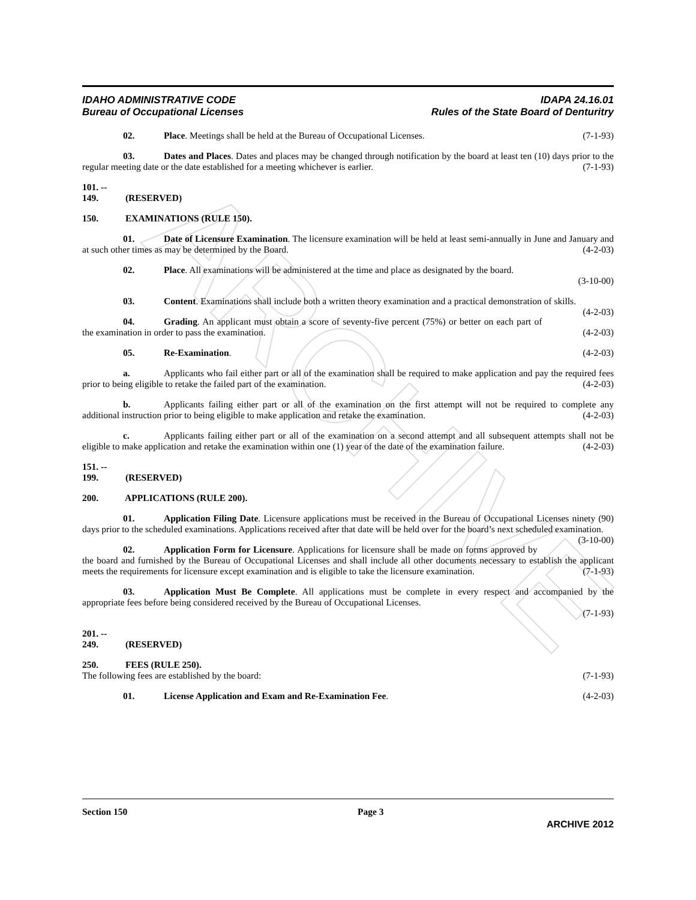ARCHIVE
IDAHO ADMINISTRATIVE CODE
Bureau of Occupational Licenses
IDAPA 24.16.01
Rules of the State Board of Denturitry
02. Place. Meetings shall be held at the Bureau of Occupational Licenses. (7-1-93)
03. Dates and Places. Dates and places may be changed through notification by the board at least ten (10) days prior to the regular meeting date or the date established for a meeting whichever is earlier. (7-1-93)
101. -- 149. (RESERVED)
150. EXAMINATIONS (RULE 150).
01. Date of Licensure Examination. The licensure examination will be held at least semi-annually in June and January and at such other times as may be determined by the Board. (4-2-03)
02. Place. All examinations will be administered at the time and place as designated by the board.
(3-10-00)
03. Content. Examinations shall include both a written theory examination and a practical demonstration of skills. (4-2-03)
04. Grading. An applicant must obtain a score of seventy-five percent (75%) or better on each part of the examination in order to pass the examination. (4-2-03)
05. Re-Examination. (4-2-03)
a. Applicants who fail either part or all of the examination shall be required to make application and pay the required fees prior to being eligible to retake the failed part of the examination. (4-2-03)
b. Applicants failing either part or all of the examination on the first attempt will not be required to complete any additional instruction prior to being eligible to make application and retake the examination. (4-2-03)
c. Applicants failing either part or all of the examination on a second attempt and all subsequent attempts shall not be eligible to make application and retake the examination within one (1) year of the date of the examination failure. (4-2-03)
151. -- 199. (RESERVED)
200. APPLICATIONS (RULE 200).
01. Application Filing Date. Licensure applications must be received in the Bureau of Occupational Licenses ninety (90) days prior to the scheduled examinations. Applications received after that date will be held over for the board’s next scheduled examination. (3-10-00)
02. Application Form for Licensure. Applications for licensure shall be made on forms approved by the board and furnished by the Bureau of Occupational Licenses and shall include all other documents necessary to establish the applicant meets the requirements for licensure except examination and is eligible to take the licensure examination. (7-1-93)
03. Application Must Be Complete. All applications must be complete in every respect and accompanied by the appropriate fees before being considered received by the Bureau of Occupational Licenses.
(7-1-93)
201. -- 249. (RESERVED)
250. FEES (RULE 250).
The following fees are established by the board: (7-1-93)
01. License Application and Exam and Re-Examination Fee. (4-2-03)
Section 150 Page 3
ARCHIVE 2012